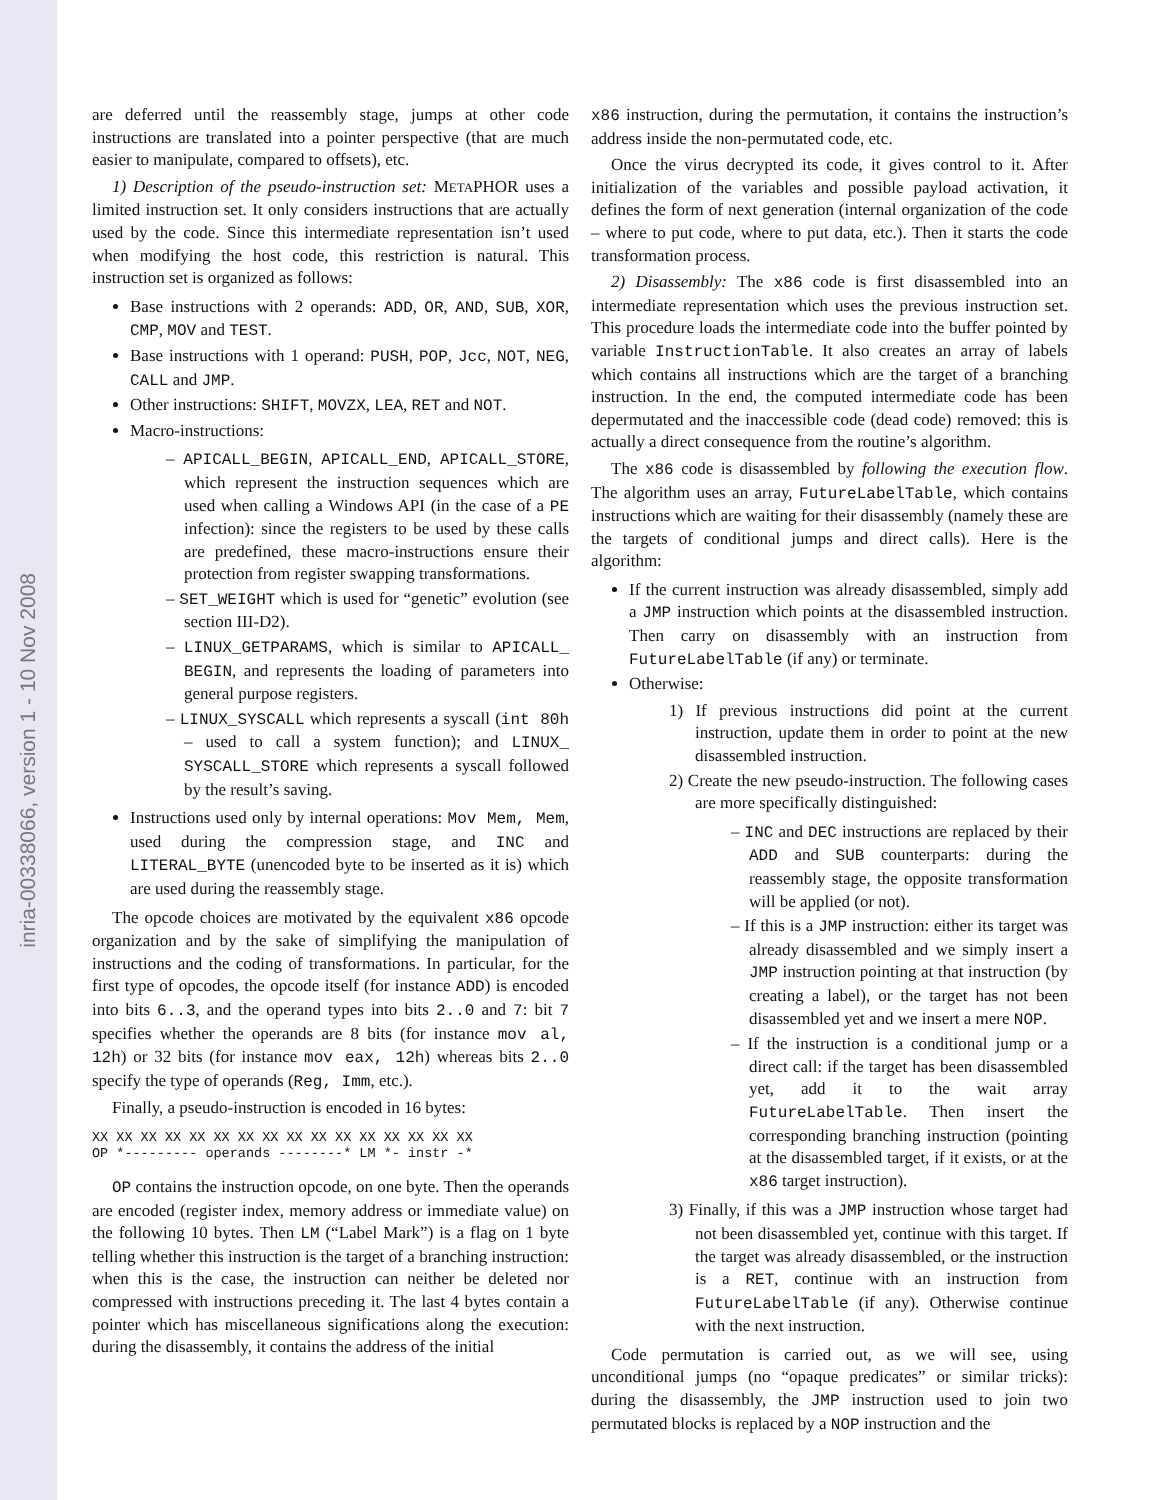inria-00338066, version 1 - 10 Nov 2008
are deferred until the reassembly stage, jumps at other code instructions are translated into a pointer perspective (that are much easier to manipulate, compared to offsets), etc.
1) Description of the pseudo-instruction set: METAPHOR uses a limited instruction set. It only considers instructions that are actually used by the code. Since this intermediate representation isn’t used when modifying the host code, this restriction is natural. This instruction set is organized as follows:
Base instructions with 2 operands: ADD, OR, AND, SUB, XOR, CMP, MOV and TEST.
Base instructions with 1 operand: PUSH, POP, Jcc, NOT, NEG, CALL and JMP.
Other instructions: SHIFT, MOVZX, LEA, RET and NOT.
Macro-instructions:
– APICALL_BEGIN, APICALL_END, APICALL_STORE, which represent the instruction sequences which are used when calling a Windows API (in the case of a PE infection): since the registers to be used by these calls are predefined, these macro-instructions ensure their protection from register swapping transformations.
– SET_WEIGHT which is used for “genetic” evolution (see section III-D2).
– LINUX_GETPARAMS, which is similar to APICALL_ BEGIN, and represents the loading of parameters into general purpose registers.
– LINUX_SYSCALL which represents a syscall (int 80h – used to call a system function); and LINUX_ SYSCALL_STORE which represents a syscall followed by the result’s saving.
Instructions used only by internal operations: Mov Mem, Mem, used during the compression stage, and INC and LITERAL_BYTE (unencoded byte to be inserted as it is) which are used during the reassembly stage.
The opcode choices are motivated by the equivalent x86 opcode organization and by the sake of simplifying the manipulation of instructions and the coding of transformations. In particular, for the first type of opcodes, the opcode itself (for instance ADD) is encoded into bits 6..3, and the operand types into bits 2..0 and 7: bit 7 specifies whether the operands are 8 bits (for instance mov al, 12h) or 32 bits (for instance mov eax, 12h) whereas bits 2..0 specify the type of operands (Reg, Imm, etc.).
Finally, a pseudo-instruction is encoded in 16 bytes:
XX XX XX XX XX XX XX XX XX XX XX XX XX XX XX XX
OP *--------- operands --------* LM *- instr -*
OP contains the instruction opcode, on one byte. Then the operands are encoded (register index, memory address or immediate value) on the following 10 bytes. Then LM (“Label Mark”) is a flag on 1 byte telling whether this instruction is the target of a branching instruction: when this is the case, the instruction can neither be deleted nor compressed with instructions preceding it. The last 4 bytes contain a pointer which has miscellaneous significations along the execution: during the disassembly, it contains the address of the initial
x86 instruction, during the permutation, it contains the instruction’s address inside the non-permutated code, etc.
Once the virus decrypted its code, it gives control to it. After initialization of the variables and possible payload activation, it defines the form of next generation (internal organization of the code – where to put code, where to put data, etc.). Then it starts the code transformation process.
2) Disassembly: The x86 code is first disassembled into an intermediate representation which uses the previous instruction set. This procedure loads the intermediate code into the buffer pointed by variable InstructionTable. It also creates an array of labels which contains all instructions which are the target of a branching instruction. In the end, the computed intermediate code has been depermutated and the inaccessible code (dead code) removed: this is actually a direct consequence from the routine’s algorithm.
The x86 code is disassembled by following the execution flow. The algorithm uses an array, FutureLabelTable, which contains instructions which are waiting for their disassembly (namely these are the targets of conditional jumps and direct calls). Here is the algorithm:
If the current instruction was already disassembled, simply add a JMP instruction which points at the disassembled instruction. Then carry on disassembly with an instruction from FutureLabelTable (if any) or terminate.
Otherwise:
1) If previous instructions did point at the current instruction, update them in order to point at the new disassembled instruction.
2) Create the new pseudo-instruction. The following cases are more specifically distinguished:
– INC and DEC instructions are replaced by their ADD and SUB counterparts: during the reassembly stage, the opposite transformation will be applied (or not).
– If this is a JMP instruction: either its target was already disassembled and we simply insert a JMP instruction pointing at that instruction (by creating a label), or the target has not been disassembled yet and we insert a mere NOP.
– If the instruction is a conditional jump or a direct call: if the target has been disassembled yet, add it to the wait array FutureLabelTable. Then insert the corresponding branching instruction (pointing at the disassembled target, if it exists, or at the x86 target instruction).
3) Finally, if this was a JMP instruction whose target had not been disassembled yet, continue with this target. If the target was already disassembled, or the instruction is a RET, continue with an instruction from FutureLabelTable (if any). Otherwise continue with the next instruction.
Code permutation is carried out, as we will see, using unconditional jumps (no “opaque predicates” or similar tricks): during the disassembly, the JMP instruction used to join two permutated blocks is replaced by a NOP instruction and the